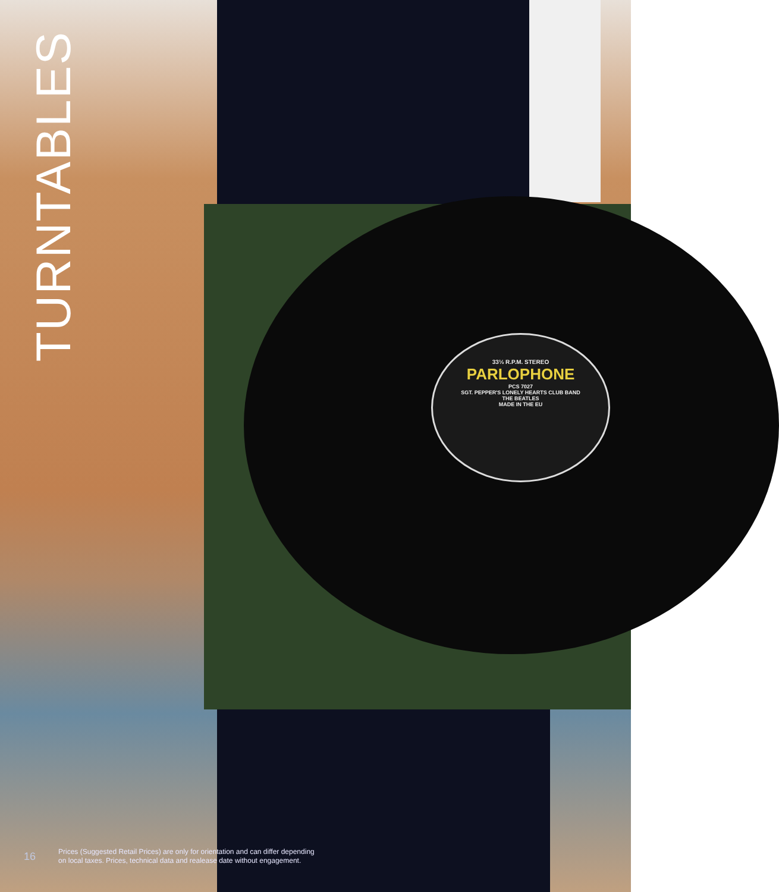33⅓ R.P.M. STEREO
PARLOPHONE
PCS 7027
SGT. PEPPER'S LONELY HEARTS CLUB BAND
THE BEATLES
MADE IN THE EU
TURNTABLES
16
Prices (Suggested Retail Prices) are only for orientation and can differ depending
on local taxes. Prices, technical data and realease date without engagement.